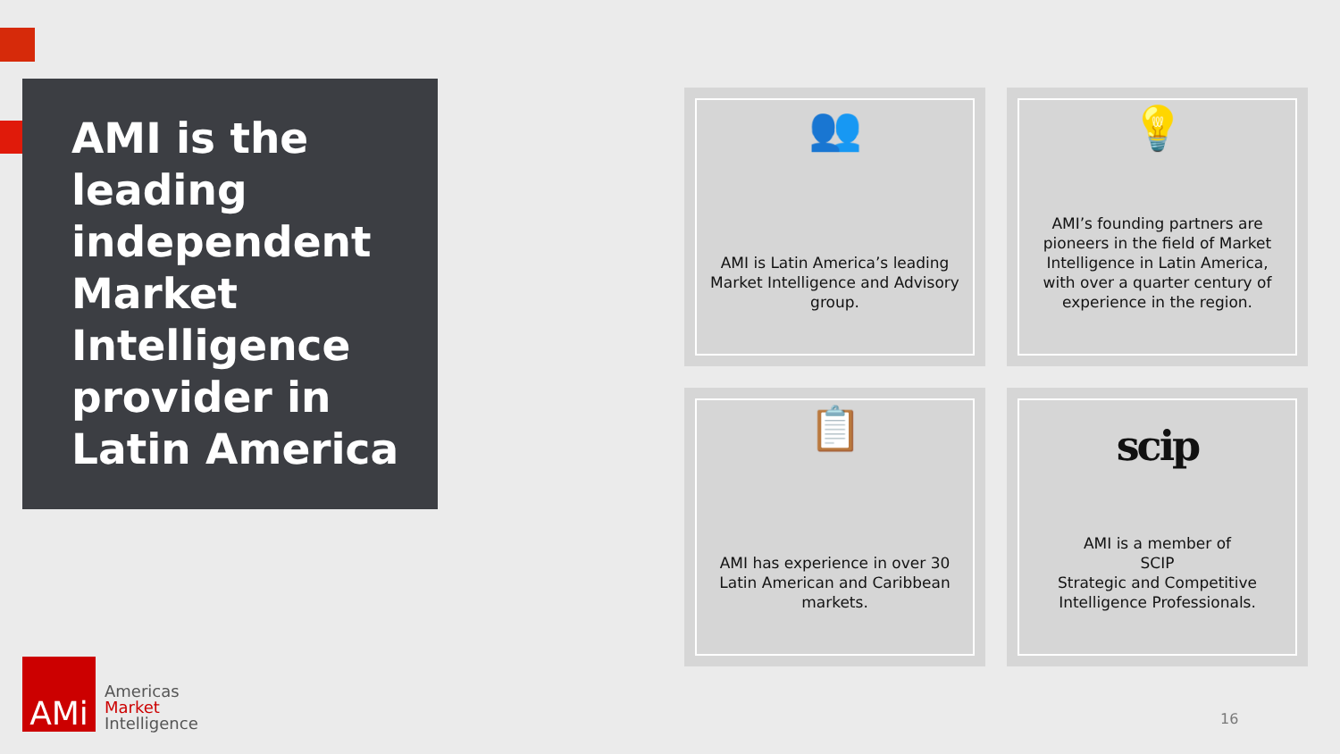AMI is the leading independent Market Intelligence provider in Latin America
👥
AMI is Latin America’s leading Market Intelligence and Advisory group.
💡
AMI’s founding partners are pioneers in the field of Market Intelligence in Latin America, with over a quarter century of experience in the region.
📋
AMI has experience in over 30 Latin American and Caribbean markets.
scip
AMI is a member of
SCIP
Strategic and Competitive Intelligence Professionals.
AMi
Americas
Market
Intelligence
16